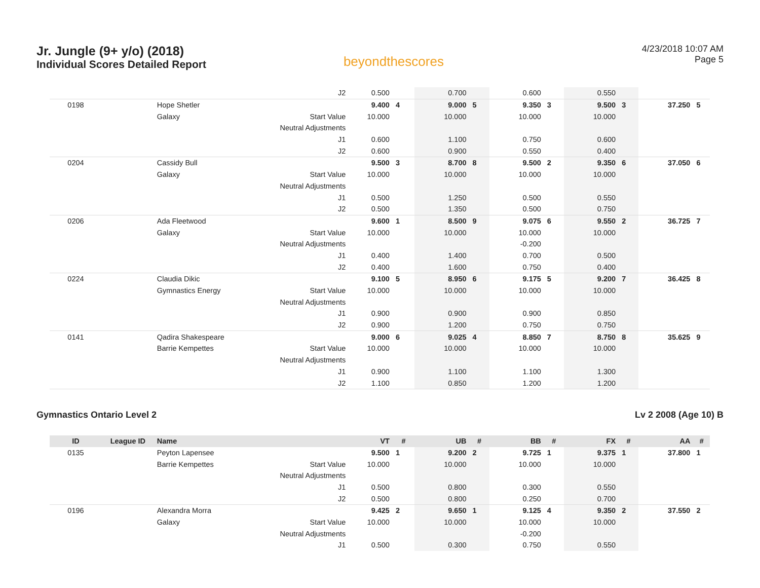Jr. Jungle (9+ y/o) (2018)
Individual Scores Detailed Report
beyondthescores
4/23/2018 10:07 AM
Page 5
| | | | J2 | 0.500 | | 0.700 | | 0.600 | | 0.550 | | | |
| 0198 | | Hope Shetler | | 9.400 | 4 | 9.000 | 5 | 9.350 | 3 | 9.500 | 3 | 37.250 | 5 |
| | | Galaxy | Start Value | 10.000 | | 10.000 | | 10.000 | | 10.000 | | | |
| | | | Neutral Adjustments | | | | | | | | | | |
| | | | J1 | 0.600 | | 1.100 | | 0.750 | | 0.600 | | | |
| | | | J2 | 0.600 | | 0.900 | | 0.550 | | 0.400 | | | |
| 0204 | | Cassidy Bull | | 9.500 | 3 | 8.700 | 8 | 9.500 | 2 | 9.350 | 6 | 37.050 | 6 |
| | | Galaxy | Start Value | 10.000 | | 10.000 | | 10.000 | | 10.000 | | | |
| | | | Neutral Adjustments | | | | | | | | | | |
| | | | J1 | 0.500 | | 1.250 | | 0.500 | | 0.550 | | | |
| | | | J2 | 0.500 | | 1.350 | | 0.500 | | 0.750 | | | |
| 0206 | | Ada Fleetwood | | 9.600 | 1 | 8.500 | 9 | 9.075 | 6 | 9.550 | 2 | 36.725 | 7 |
| | | Galaxy | Start Value | 10.000 | | 10.000 | | 10.000 | | 10.000 | | | |
| | | | Neutral Adjustments | | | | | -0.200 | | | | | |
| | | | J1 | 0.400 | | 1.400 | | 0.700 | | 0.500 | | | |
| | | | J2 | 0.400 | | 1.600 | | 0.750 | | 0.400 | | | |
| 0224 | | Claudia Dikic | | 9.100 | 5 | 8.950 | 6 | 9.175 | 5 | 9.200 | 7 | 36.425 | 8 |
| | | Gymnastics Energy | Start Value | 10.000 | | 10.000 | | 10.000 | | 10.000 | | | |
| | | | Neutral Adjustments | | | | | | | | | | |
| | | | J1 | 0.900 | | 0.900 | | 0.900 | | 0.850 | | | |
| | | | J2 | 0.900 | | 1.200 | | 0.750 | | 0.750 | | | |
| 0141 | | Qadira Shakespeare | | 9.000 | 6 | 9.025 | 4 | 8.850 | 7 | 8.750 | 8 | 35.625 | 9 |
| | | Barrie Kempettes | Start Value | 10.000 | | 10.000 | | 10.000 | | 10.000 | | | |
| | | | Neutral Adjustments | | | | | | | | | | |
| | | | J1 | 0.900 | | 1.100 | | 1.100 | | 1.300 | | | |
| | | | J2 | 1.100 | | 0.850 | | 1.200 | | 1.200 | | | |
Gymnastics Ontario Level 2 Lv 2 2008 (Age 10) B
| ID | League ID | Name | | VT | # | UB | # | BB | # | FX | # | AA | # |
| --- | --- | --- | --- | --- | --- | --- | --- | --- | --- | --- | --- | --- | --- |
| 0135 | | Peyton Lapensee | | 9.500 | 1 | 9.200 | 2 | 9.725 | 1 | 9.375 | 1 | 37.800 | 1 |
| | | Barrie Kempettes | Start Value | 10.000 | | 10.000 | | 10.000 | | 10.000 | | | |
| | | | Neutral Adjustments | | | | | | | | | | |
| | | | J1 | 0.500 | | 0.800 | | 0.300 | | 0.550 | | | |
| | | | J2 | 0.500 | | 0.800 | | 0.250 | | 0.700 | | | |
| 0196 | | Alexandra Morra | | 9.425 | 2 | 9.650 | 1 | 9.125 | 4 | 9.350 | 2 | 37.550 | 2 |
| | | Galaxy | Start Value | 10.000 | | 10.000 | | 10.000 | | 10.000 | | | |
| | | | Neutral Adjustments | | | | | -0.200 | | | | | |
| | | | J1 | 0.500 | | 0.300 | | 0.750 | | 0.550 | | | |